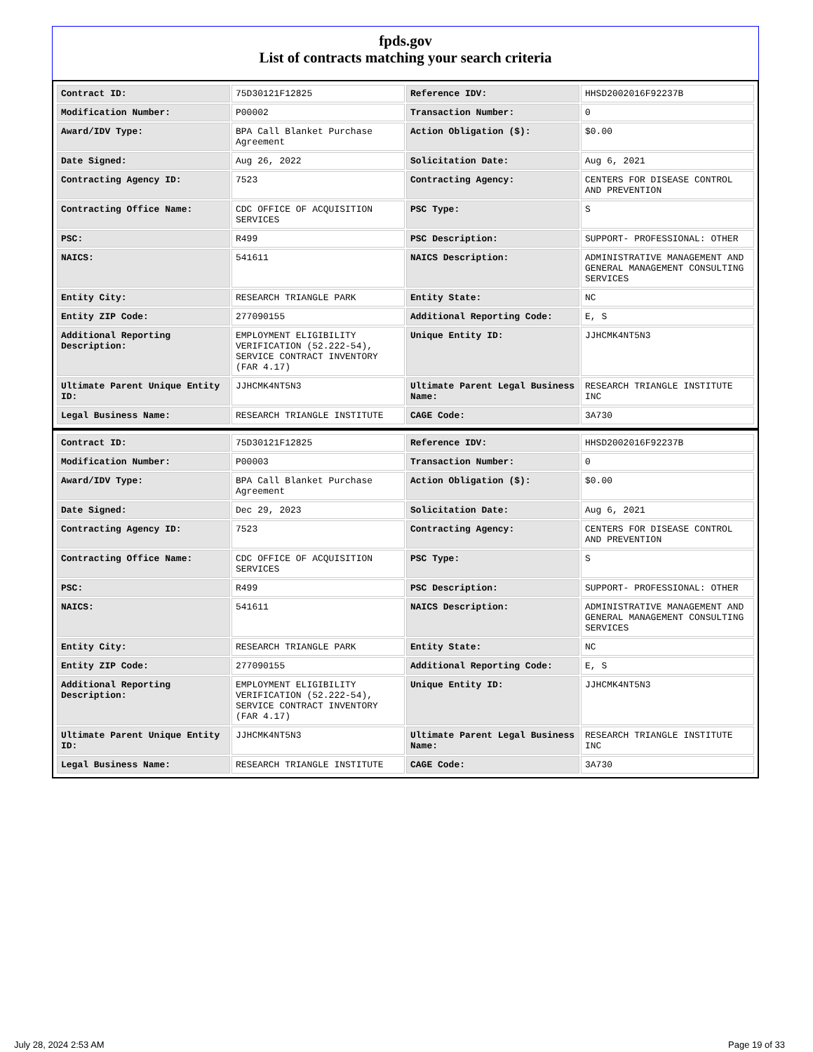fpds.gov
List of contracts matching your search criteria
| Contract ID: | 75D30121F12825 | Reference IDV: | HHSD2002016F92237B |
| Modification Number: | P00002 | Transaction Number: | 0 |
| Award/IDV Type: | BPA Call Blanket Purchase Agreement | Action Obligation ($): | $0.00 |
| Date Signed: | Aug 26, 2022 | Solicitation Date: | Aug 6, 2021 |
| Contracting Agency ID: | 7523 | Contracting Agency: | CENTERS FOR DISEASE CONTROL AND PREVENTION |
| Contracting Office Name: | CDC OFFICE OF ACQUISITION SERVICES | PSC Type: | S |
| PSC: | R499 | PSC Description: | SUPPORT- PROFESSIONAL: OTHER |
| NAICS: | 541611 | NAICS Description: | ADMINISTRATIVE MANAGEMENT AND GENERAL MANAGEMENT CONSULTING SERVICES |
| Entity City: | RESEARCH TRIANGLE PARK | Entity State: | NC |
| Entity ZIP Code: | 277090155 | Additional Reporting Code: | E, S |
| Additional Reporting Description: | EMPLOYMENT ELIGIBILITY VERIFICATION (52.222-54), SERVICE CONTRACT INVENTORY (FAR 4.17) | Unique Entity ID: | JJHCMK4NT5N3 |
| Ultimate Parent Unique Entity ID: | JJHCMK4NT5N3 | Ultimate Parent Legal Business Name: | RESEARCH TRIANGLE INSTITUTE INC |
| Legal Business Name: | RESEARCH TRIANGLE INSTITUTE | CAGE Code: | 3A730 |
| Contract ID: | 75D30121F12825 | Reference IDV: | HHSD2002016F92237B |
| Modification Number: | P00003 | Transaction Number: | 0 |
| Award/IDV Type: | BPA Call Blanket Purchase Agreement | Action Obligation ($): | $0.00 |
| Date Signed: | Dec 29, 2023 | Solicitation Date: | Aug 6, 2021 |
| Contracting Agency ID: | 7523 | Contracting Agency: | CENTERS FOR DISEASE CONTROL AND PREVENTION |
| Contracting Office Name: | CDC OFFICE OF ACQUISITION SERVICES | PSC Type: | S |
| PSC: | R499 | PSC Description: | SUPPORT- PROFESSIONAL: OTHER |
| NAICS: | 541611 | NAICS Description: | ADMINISTRATIVE MANAGEMENT AND GENERAL MANAGEMENT CONSULTING SERVICES |
| Entity City: | RESEARCH TRIANGLE PARK | Entity State: | NC |
| Entity ZIP Code: | 277090155 | Additional Reporting Code: | E, S |
| Additional Reporting Description: | EMPLOYMENT ELIGIBILITY VERIFICATION (52.222-54), SERVICE CONTRACT INVENTORY (FAR 4.17) | Unique Entity ID: | JJHCMK4NT5N3 |
| Ultimate Parent Unique Entity ID: | JJHCMK4NT5N3 | Ultimate Parent Legal Business Name: | RESEARCH TRIANGLE INSTITUTE INC |
| Legal Business Name: | RESEARCH TRIANGLE INSTITUTE | CAGE Code: | 3A730 |
July 28, 2024 2:53 AM Page 19 of 33